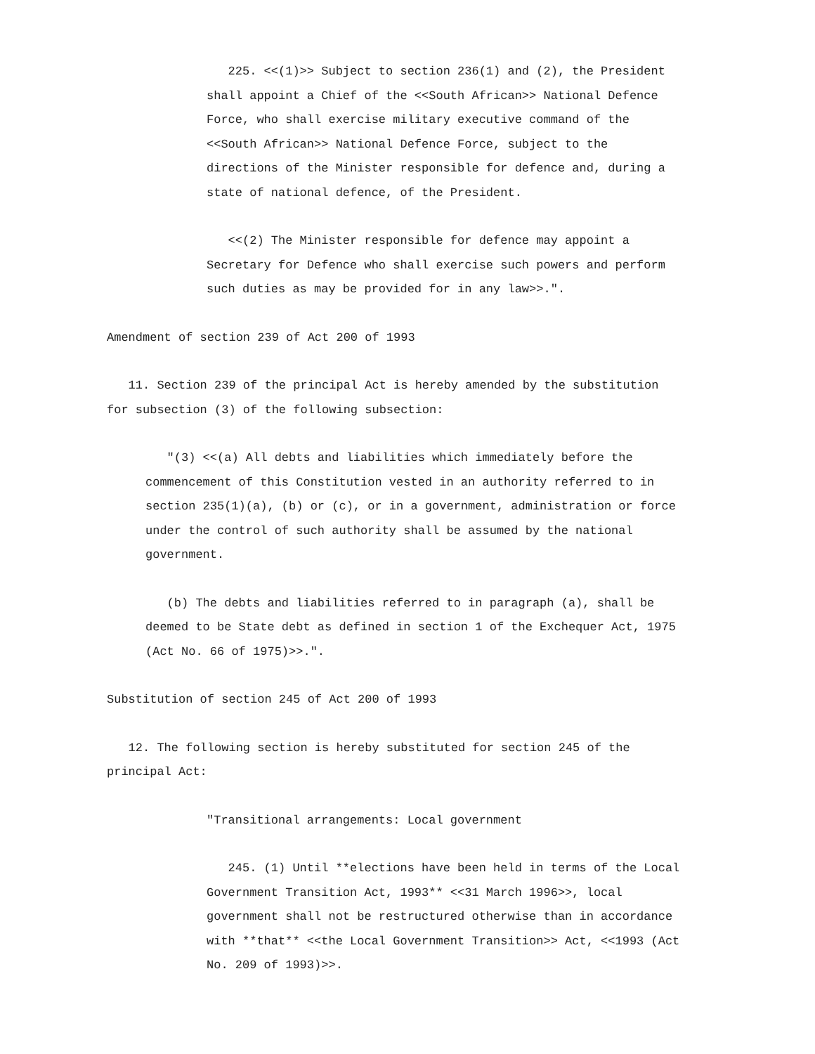225. <<(1)>> Subject to section 236(1) and (2), the President shall appoint a Chief of the <<South African>> National Defence Force, who shall exercise military executive command of the <<South African>> National Defence Force, subject to the directions of the Minister responsible for defence and, during a state of national defence, of the President.
<<(2) The Minister responsible for defence may appoint a Secretary for Defence who shall exercise such powers and perform such duties as may be provided for in any law>>.".
Amendment of section 239 of Act 200 of 1993
11. Section 239 of the principal Act is hereby amended by the substitution for subsection (3) of the following subsection:
"(3) <<(a) All debts and liabilities which immediately before the commencement of this Constitution vested in an authority referred to in section 235(1)(a), (b) or (c), or in a government, administration or force under the control of such authority shall be assumed by the national government.
(b) The debts and liabilities referred to in paragraph (a), shall be deemed to be State debt as defined in section 1 of the Exchequer Act, 1975 (Act No. 66 of 1975)>>.".
Substitution of section 245 of Act 200 of 1993
12. The following section is hereby substituted for section 245 of the principal Act:
"Transitional arrangements: Local government
245. (1) Until **elections have been held in terms of the Local Government Transition Act, 1993** <<31 March 1996>>, local government shall not be restructured otherwise than in accordance with **that** <<the Local Government Transition>> Act, <<1993 (Act No. 209 of 1993)>>.